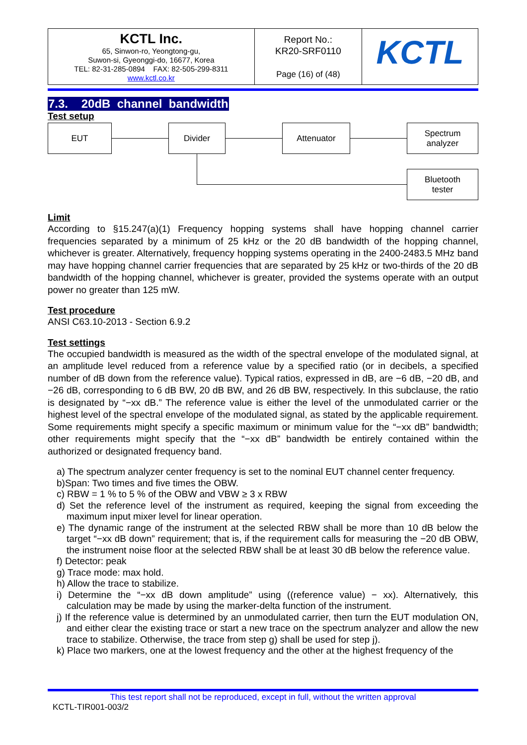| KCTL Inc. 65, Sinwon-ro, Yeongtong-gu, Suwon-si, Gyeonggi-do, 16677, Korea TEL: 82-31-285-0894 FAX: 82-505-299-8311 www.kctl.co.kr | Report No.: KR20-SRF0110 Page (16) of (48) | KCTL |
7.3. 20dB channel bandwidth
Test setup
EUT Divider Attenuator
Spectrum
analyzer
Bluetooth
tester
Limit
According to §15.247(a)(1) Frequency hopping systems shall have hopping channel carrier frequencies separated by a minimum of 25 kHz or the 20 dB bandwidth of the hopping channel, whichever is greater. Alternatively, frequency hopping systems operating in the 2400-2483.5 MHz band may have hopping channel carrier frequencies that are separated by 25 kHz or two-thirds of the 20 dB bandwidth of the hopping channel, whichever is greater, provided the systems operate with an output power no greater than 125 mW.
Test procedure
ANSI C63.10-2013 - Section 6.9.2
Test settings
The occupied bandwidth is measured as the width of the spectral envelope of the modulated signal, at an amplitude level reduced from a reference value by a specified ratio (or in decibels, a specified number of dB down from the reference value). Typical ratios, expressed in dB, are −6 dB, −20 dB, and −26 dB, corresponding to 6 dB BW, 20 dB BW, and 26 dB BW, respectively. In this subclause, the ratio is designated by “−xx dB.” The reference value is either the level of the unmodulated carrier or the highest level of the spectral envelope of the modulated signal, as stated by the applicable requirement. Some requirements might specify a specific maximum or minimum value for the “−xx dB” bandwidth; other requirements might specify that the “−xx dB” bandwidth be entirely contained within the authorized or designated frequency band.
a) The spectrum analyzer center frequency is set to the nominal EUT channel center frequency.
b)Span: Two times and five times the OBW.
c) RBW = 1 % to 5 % of the OBW and VBW ≥ 3 x RBW
d) Set the reference level of the instrument as required, keeping the signal from exceeding the maximum input mixer level for linear operation.
e) The dynamic range of the instrument at the selected RBW shall be more than 10 dB below the target “−xx dB down” requirement; that is, if the requirement calls for measuring the −20 dB OBW, the instrument noise floor at the selected RBW shall be at least 30 dB below the reference value.
f) Detector: peak
g) Trace mode: max hold.
h) Allow the trace to stabilize.
i) Determine the “−xx dB down amplitude” using ((reference value) − xx). Alternatively, this calculation may be made by using the marker-delta function of the instrument.
j) If the reference value is determined by an unmodulated carrier, then turn the EUT modulation ON, and either clear the existing trace or start a new trace on the spectrum analyzer and allow the new trace to stabilize. Otherwise, the trace from step g) shall be used for step j).
k) Place two markers, one at the lowest frequency and the other at the highest frequency of the
This test report shall not be reproduced, except in full, without the written approval
KCTL-TIR001-003/2